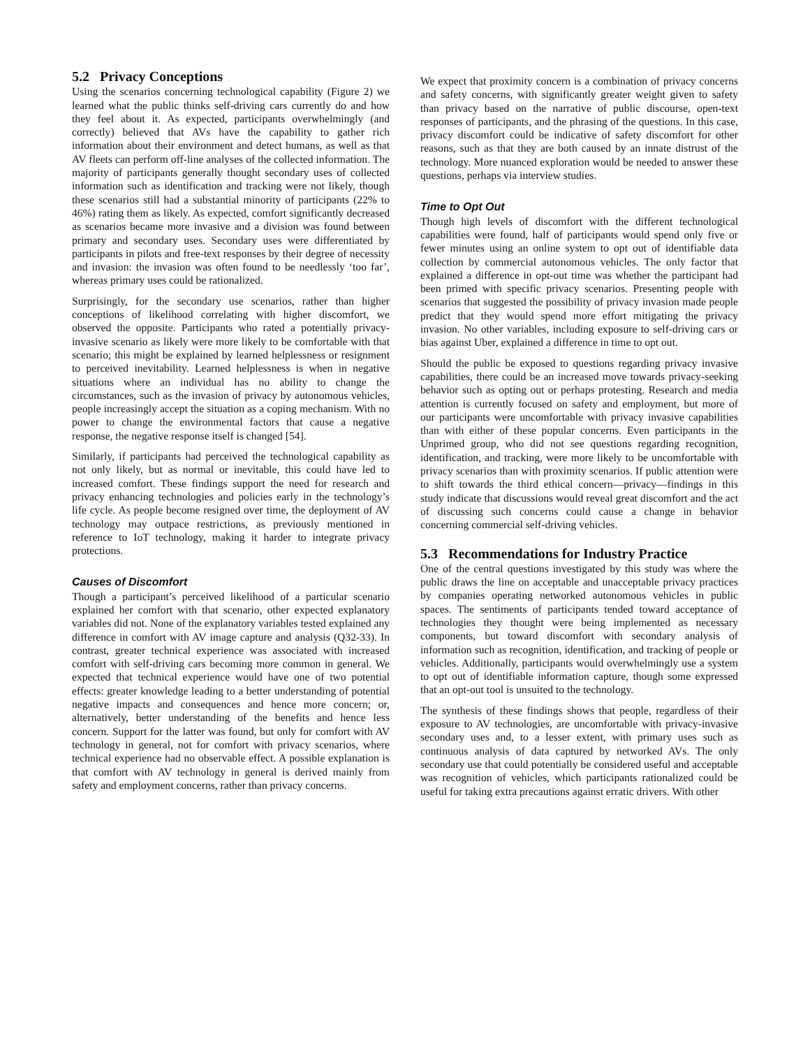5.2 Privacy Conceptions
Using the scenarios concerning technological capability (Figure 2) we learned what the public thinks self-driving cars currently do and how they feel about it. As expected, participants overwhelmingly (and correctly) believed that AVs have the capability to gather rich information about their environment and detect humans, as well as that AV fleets can perform off-line analyses of the collected information. The majority of participants generally thought secondary uses of collected information such as identification and tracking were not likely, though these scenarios still had a substantial minority of participants (22% to 46%) rating them as likely. As expected, comfort significantly decreased as scenarios became more invasive and a division was found between primary and secondary uses. Secondary uses were differentiated by participants in pilots and free-text responses by their degree of necessity and invasion: the invasion was often found to be needlessly ‘too far’, whereas primary uses could be rationalized.
Surprisingly, for the secondary use scenarios, rather than higher conceptions of likelihood correlating with higher discomfort, we observed the opposite. Participants who rated a potentially privacy-invasive scenario as likely were more likely to be comfortable with that scenario; this might be explained by learned helplessness or resignment to perceived inevitability. Learned helplessness is when in negative situations where an individual has no ability to change the circumstances, such as the invasion of privacy by autonomous vehicles, people increasingly accept the situation as a coping mechanism. With no power to change the environmental factors that cause a negative response, the negative response itself is changed [54].
Similarly, if participants had perceived the technological capability as not only likely, but as normal or inevitable, this could have led to increased comfort. These findings support the need for research and privacy enhancing technologies and policies early in the technology’s life cycle. As people become resigned over time, the deployment of AV technology may outpace restrictions, as previously mentioned in reference to IoT technology, making it harder to integrate privacy protections.
Causes of Discomfort
Though a participant’s perceived likelihood of a particular scenario explained her comfort with that scenario, other expected explanatory variables did not. None of the explanatory variables tested explained any difference in comfort with AV image capture and analysis (Q32-33). In contrast, greater technical experience was associated with increased comfort with self-driving cars becoming more common in general. We expected that technical experience would have one of two potential effects: greater knowledge leading to a better understanding of potential negative impacts and consequences and hence more concern; or, alternatively, better understanding of the benefits and hence less concern. Support for the latter was found, but only for comfort with AV technology in general, not for comfort with privacy scenarios, where technical experience had no observable effect. A possible explanation is that comfort with AV technology in general is derived mainly from safety and employment concerns, rather than privacy concerns.
We expect that proximity concern is a combination of privacy concerns and safety concerns, with significantly greater weight given to safety than privacy based on the narrative of public discourse, open-text responses of participants, and the phrasing of the questions. In this case, privacy discomfort could be indicative of safety discomfort for other reasons, such as that they are both caused by an innate distrust of the technology. More nuanced exploration would be needed to answer these questions, perhaps via interview studies.
Time to Opt Out
Though high levels of discomfort with the different technological capabilities were found, half of participants would spend only five or fewer minutes using an online system to opt out of identifiable data collection by commercial autonomous vehicles. The only factor that explained a difference in opt-out time was whether the participant had been primed with specific privacy scenarios. Presenting people with scenarios that suggested the possibility of privacy invasion made people predict that they would spend more effort mitigating the privacy invasion. No other variables, including exposure to self-driving cars or bias against Uber, explained a difference in time to opt out.
Should the public be exposed to questions regarding privacy invasive capabilities, there could be an increased move towards privacy-seeking behavior such as opting out or perhaps protesting. Research and media attention is currently focused on safety and employment, but more of our participants were uncomfortable with privacy invasive capabilities than with either of these popular concerns. Even participants in the Unprimed group, who did not see questions regarding recognition, identification, and tracking, were more likely to be uncomfortable with privacy scenarios than with proximity scenarios. If public attention were to shift towards the third ethical concern—privacy—findings in this study indicate that discussions would reveal great discomfort and the act of discussing such concerns could cause a change in behavior concerning commercial self-driving vehicles.
5.3 Recommendations for Industry Practice
One of the central questions investigated by this study was where the public draws the line on acceptable and unacceptable privacy practices by companies operating networked autonomous vehicles in public spaces. The sentiments of participants tended toward acceptance of technologies they thought were being implemented as necessary components, but toward discomfort with secondary analysis of information such as recognition, identification, and tracking of people or vehicles. Additionally, participants would overwhelmingly use a system to opt out of identifiable information capture, though some expressed that an opt-out tool is unsuited to the technology.
The synthesis of these findings shows that people, regardless of their exposure to AV technologies, are uncomfortable with privacy-invasive secondary uses and, to a lesser extent, with primary uses such as continuous analysis of data captured by networked AVs. The only secondary use that could potentially be considered useful and acceptable was recognition of vehicles, which participants rationalized could be useful for taking extra precautions against erratic drivers. With other